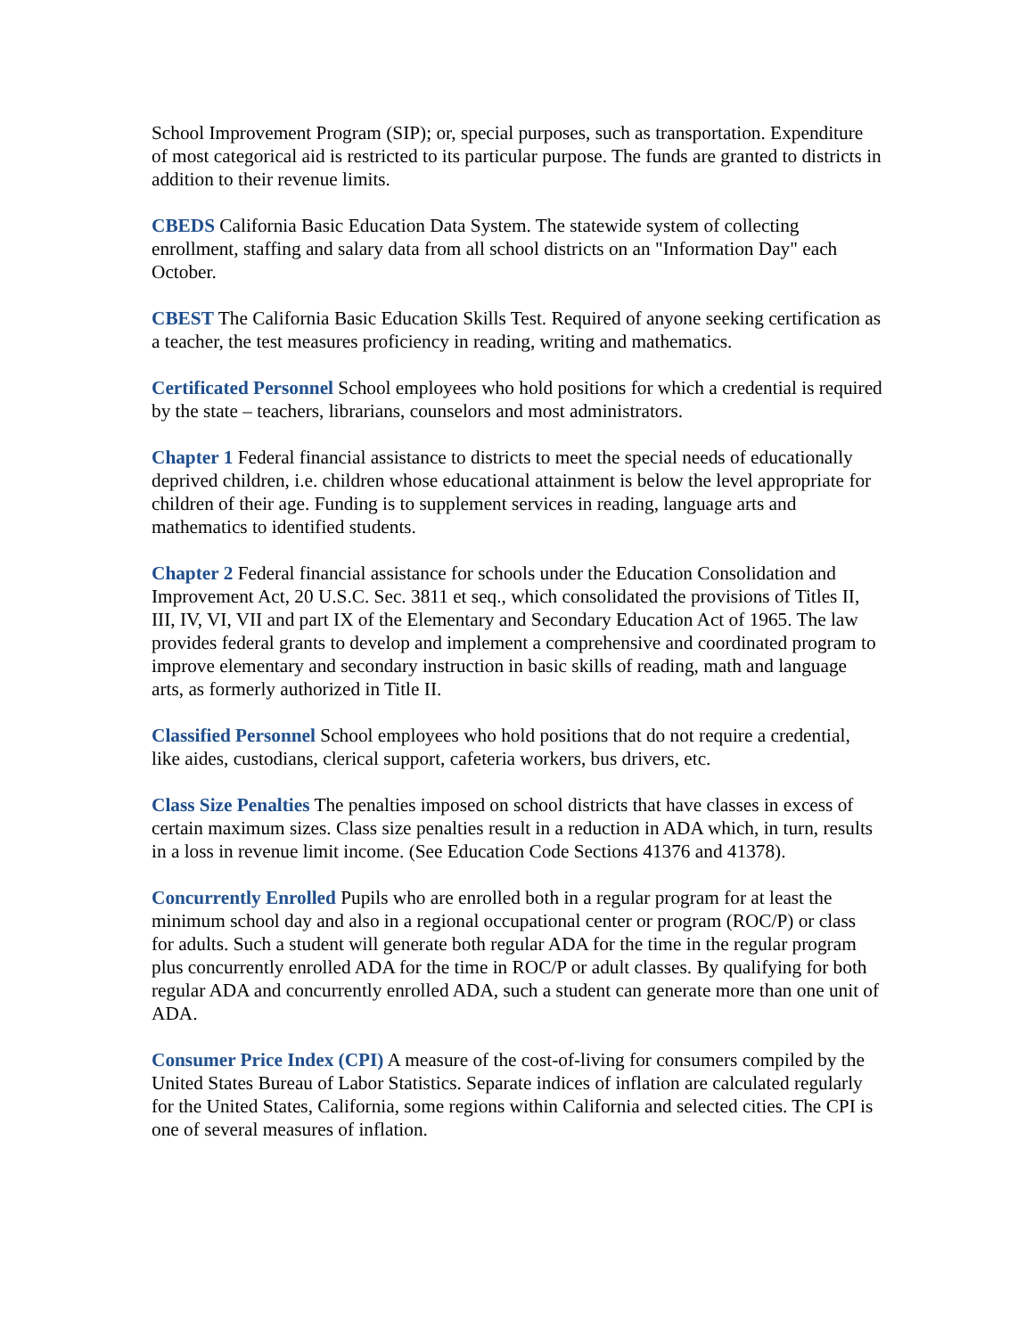School Improvement Program (SIP); or, special purposes, such as transportation. Expenditure of most categorical aid is restricted to its particular purpose. The funds are granted to districts in addition to their revenue limits.
CBEDS California Basic Education Data System. The statewide system of collecting enrollment, staffing and salary data from all school districts on an "Information Day" each October.
CBEST The California Basic Education Skills Test. Required of anyone seeking certification as a teacher, the test measures proficiency in reading, writing and mathematics.
Certificated Personnel School employees who hold positions for which a credential is required by the state – teachers, librarians, counselors and most administrators.
Chapter 1 Federal financial assistance to districts to meet the special needs of educationally deprived children, i.e. children whose educational attainment is below the level appropriate for children of their age. Funding is to supplement services in reading, language arts and mathematics to identified students.
Chapter 2 Federal financial assistance for schools under the Education Consolidation and Improvement Act, 20 U.S.C. Sec. 3811 et seq., which consolidated the provisions of Titles II, III, IV, VI, VII and part IX of the Elementary and Secondary Education Act of 1965. The law provides federal grants to develop and implement a comprehensive and coordinated program to improve elementary and secondary instruction in basic skills of reading, math and language arts, as formerly authorized in Title II.
Classified Personnel School employees who hold positions that do not require a credential, like aides, custodians, clerical support, cafeteria workers, bus drivers, etc.
Class Size Penalties The penalties imposed on school districts that have classes in excess of certain maximum sizes. Class size penalties result in a reduction in ADA which, in turn, results in a loss in revenue limit income. (See Education Code Sections 41376 and 41378).
Concurrently Enrolled Pupils who are enrolled both in a regular program for at least the minimum school day and also in a regional occupational center or program (ROC/P) or class for adults. Such a student will generate both regular ADA for the time in the regular program plus concurrently enrolled ADA for the time in ROC/P or adult classes. By qualifying for both regular ADA and concurrently enrolled ADA, such a student can generate more than one unit of ADA.
Consumer Price Index (CPI) A measure of the cost-of-living for consumers compiled by the United States Bureau of Labor Statistics. Separate indices of inflation are calculated regularly for the United States, California, some regions within California and selected cities. The CPI is one of several measures of inflation.